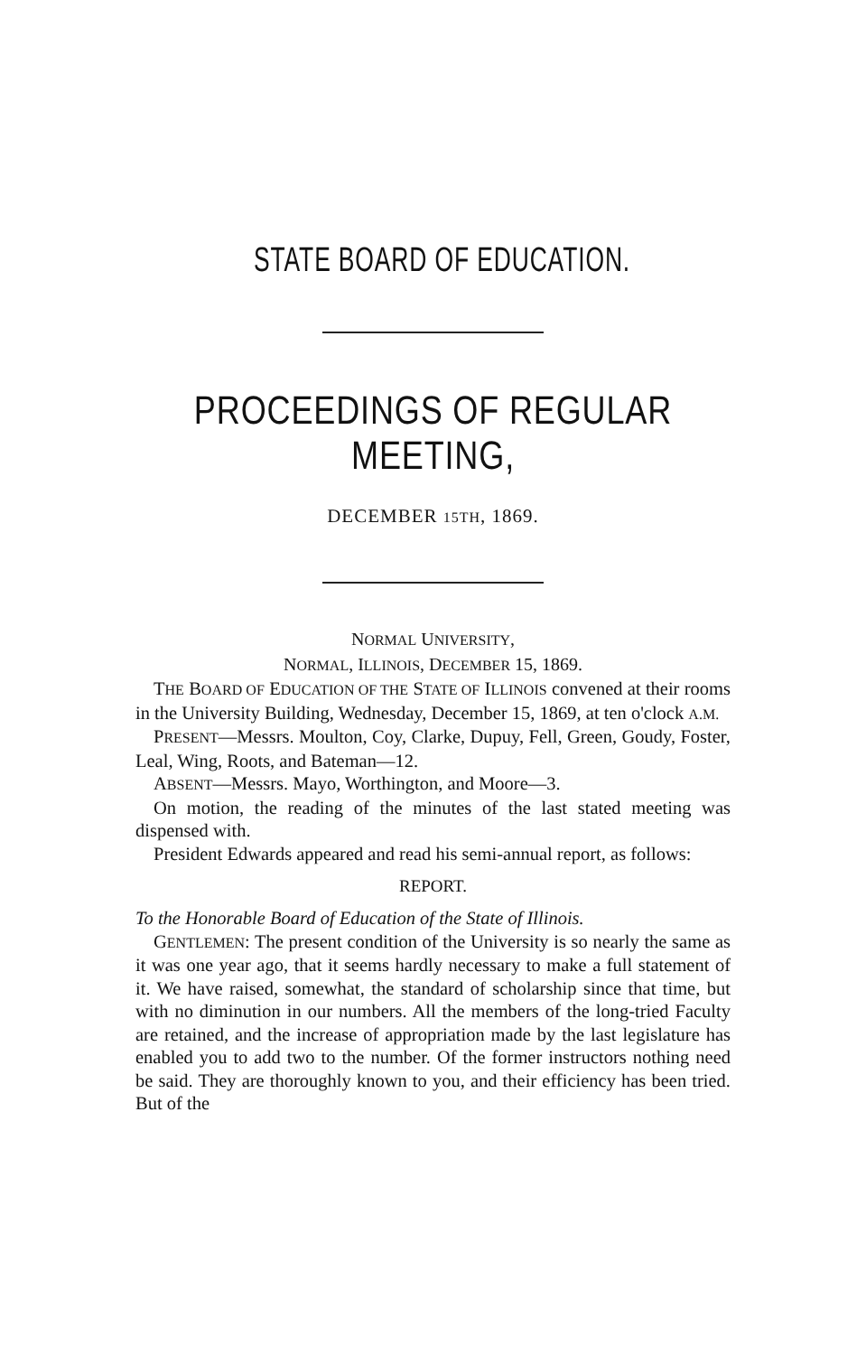STATE BOARD OF EDUCATION.
PROCEEDINGS OF REGULAR MEETING,
DECEMBER 15TH, 1869.
NORMAL UNIVERSITY,
NORMAL, ILLINOIS, DECEMBER 15, 1869.
THE BOARD OF EDUCATION OF THE STATE OF ILLINOIS convened at their rooms in the University Building, Wednesday, December 15, 1869, at ten o'clock A.M.
PRESENT—Messrs. Moulton, Coy, Clarke, Dupuy, Fell, Green, Goudy, Foster, Leal, Wing, Roots, and Bateman—12.
ABSENT—Messrs. Mayo, Worthington, and Moore—3.
On motion, the reading of the minutes of the last stated meeting was dispensed with.
President Edwards appeared and read his semi-annual report, as follows:
REPORT.
To the Honorable Board of Education of the State of Illinois.
GENTLEMEN: The present condition of the University is so nearly the same as it was one year ago, that it seems hardly necessary to make a full statement of it. We have raised, somewhat, the standard of scholarship since that time, but with no diminution in our numbers. All the members of the long-tried Faculty are retained, and the increase of appropriation made by the last legislature has enabled you to add two to the number. Of the former instructors nothing need be said. They are thoroughly known to you, and their efficiency has been tried. But of the